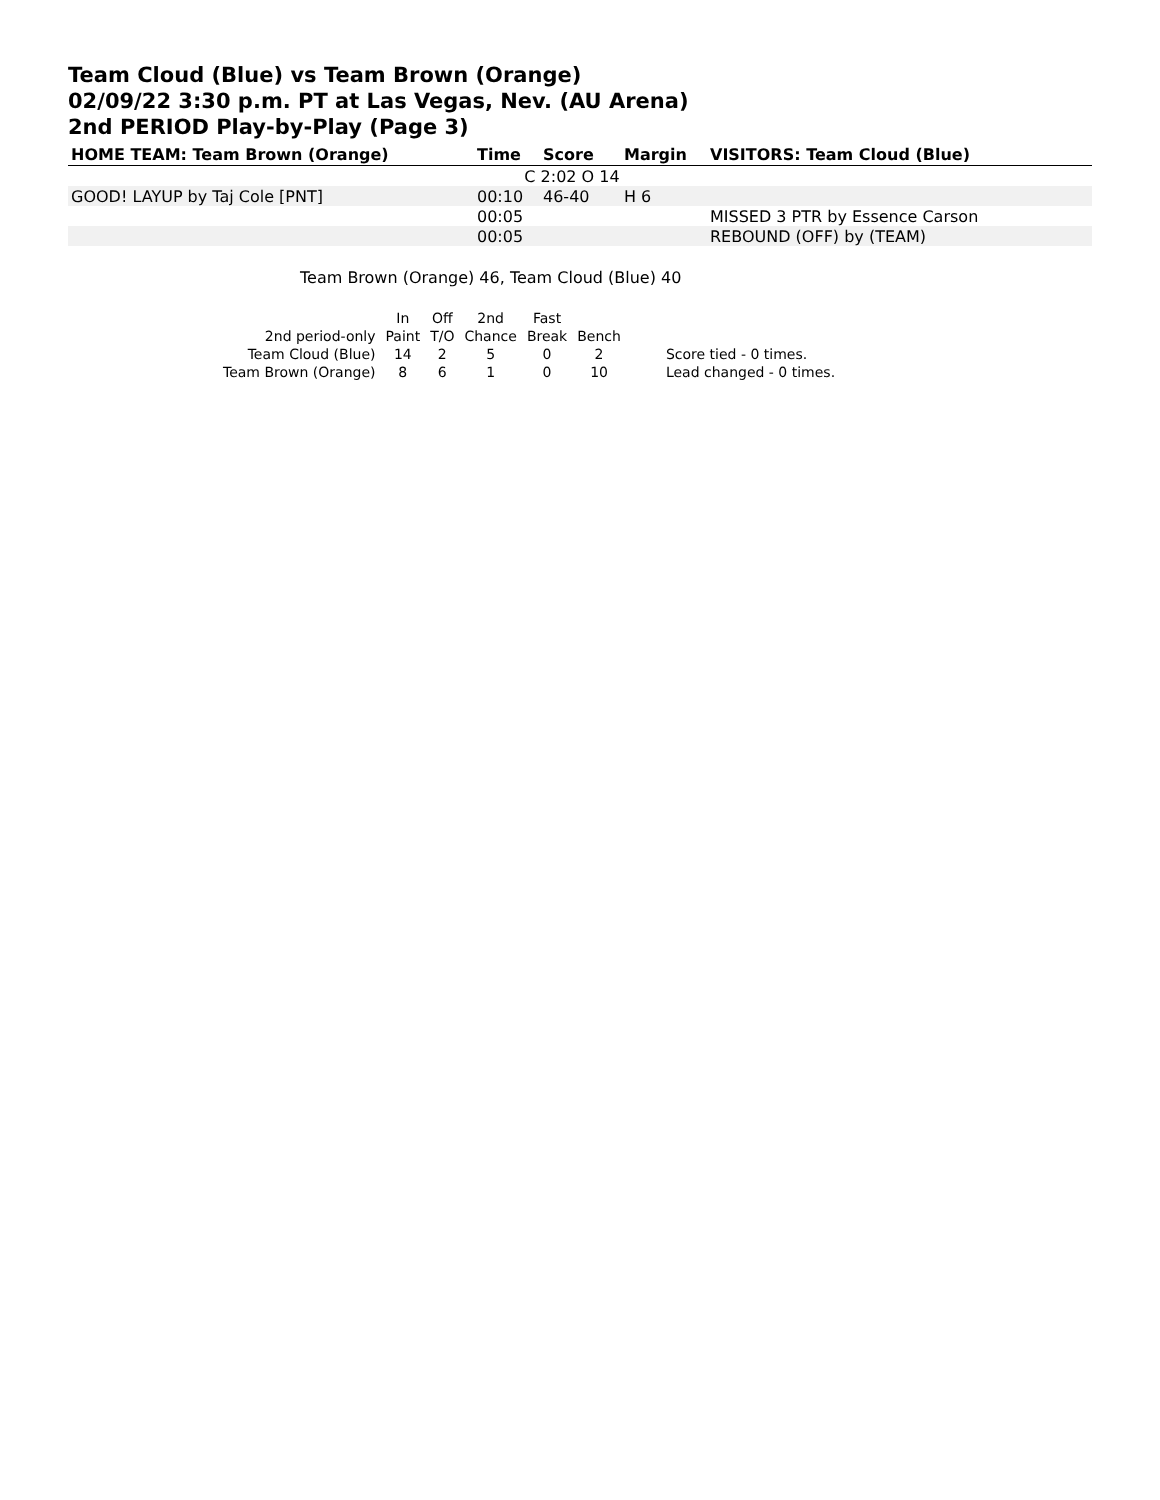Team Cloud (Blue) vs Team Brown (Orange)
02/09/22 3:30 p.m. PT at Las Vegas, Nev. (AU Arena)
2nd PERIOD Play-by-Play (Page 3)
| HOME TEAM: Team Brown (Orange) | Time | Score | Margin | VISITORS: Team Cloud (Blue) |
| --- | --- | --- | --- | --- |
| | C 2:02 O 14 | | | |
| GOOD! LAYUP by Taj Cole [PNT] | 00:10 | 46-40 | H 6 | |
| | 00:05 | | | MISSED 3 PTR by Essence Carson |
| | 00:05 | | | REBOUND (OFF) by (TEAM) |
Team Brown (Orange) 46, Team Cloud (Blue) 40
| | In | Off | 2nd | Fast | | |
| 2nd period-only | Paint | T/O | Chance | Break | Bench | |
| Team Cloud (Blue) | 14 | 2 | 5 | 0 | 2 | Score tied - 0 times. |
| Team Brown (Orange) | 8 | 6 | 1 | 0 | 10 | Lead changed - 0 times. |